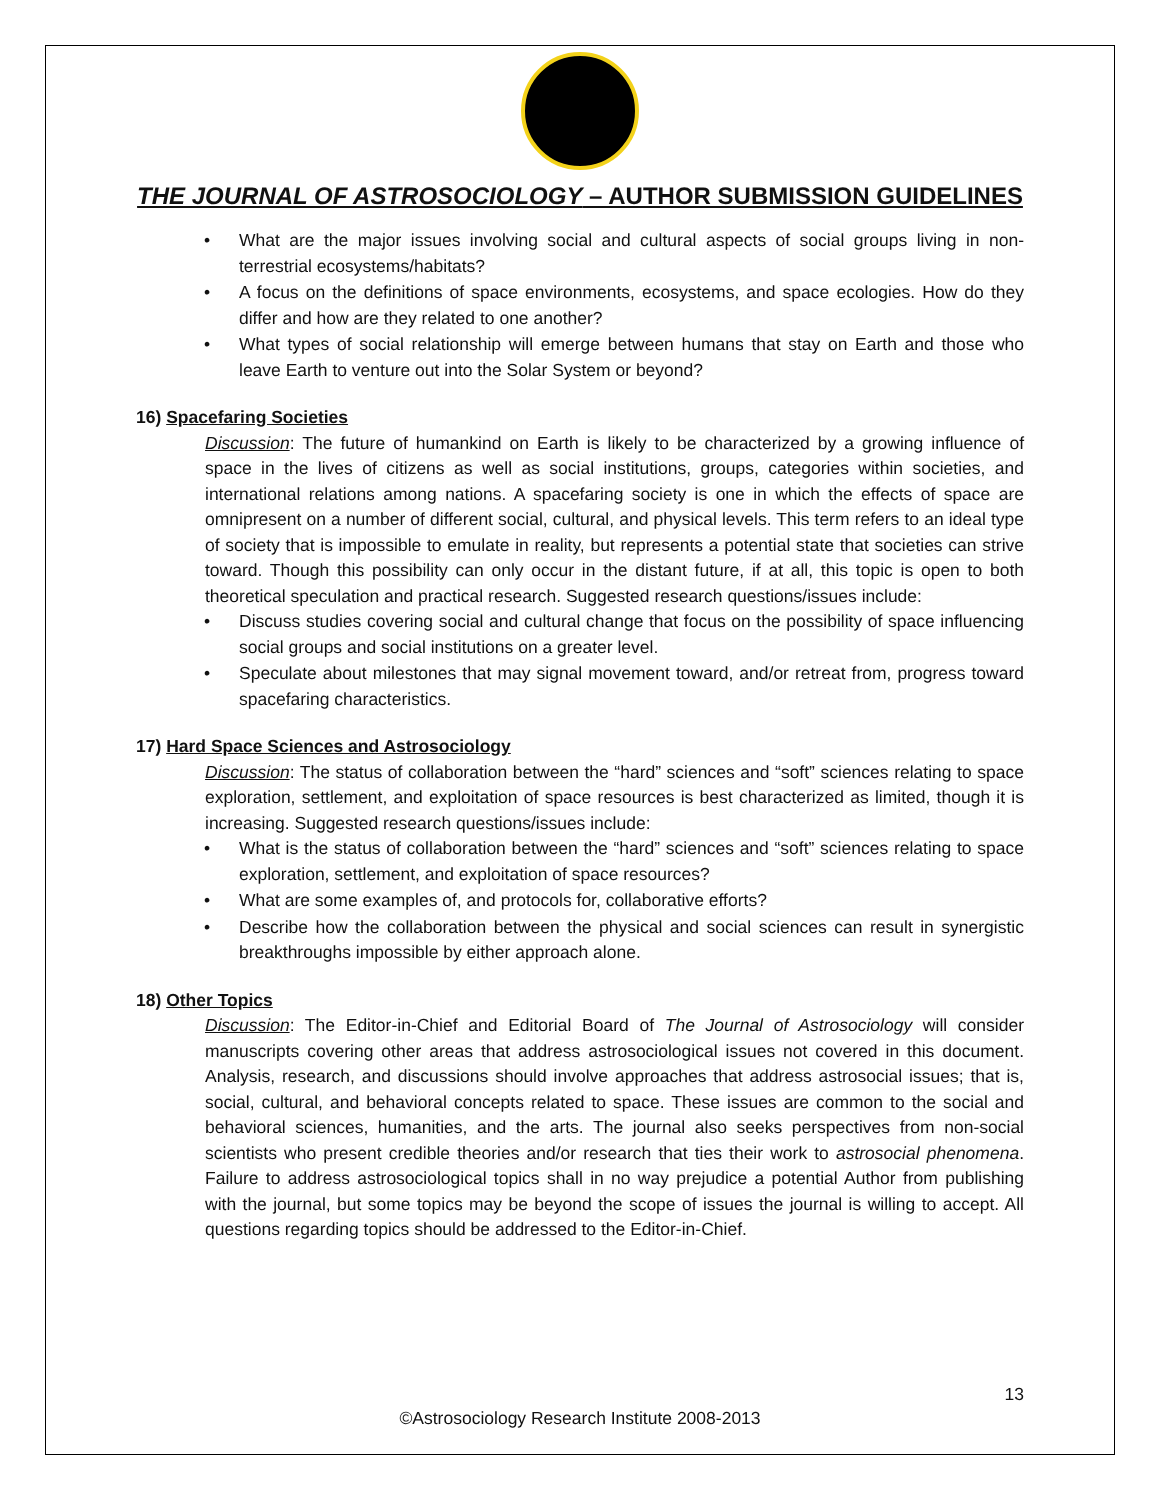THE JOURNAL OF ASTROSOCIOLOGY – AUTHOR SUBMISSION GUIDELINES
• What are the major issues involving social and cultural aspects of social groups living in non-terrestrial ecosystems/habitats?
• A focus on the definitions of space environments, ecosystems, and space ecologies. How do they differ and how are they related to one another?
• What types of social relationship will emerge between humans that stay on Earth and those who leave Earth to venture out into the Solar System or beyond?
16) Spacefaring Societies
Discussion: The future of humankind on Earth is likely to be characterized by a growing influence of space in the lives of citizens as well as social institutions, groups, categories within societies, and international relations among nations. A spacefaring society is one in which the effects of space are omnipresent on a number of different social, cultural, and physical levels. This term refers to an ideal type of society that is impossible to emulate in reality, but represents a potential state that societies can strive toward. Though this possibility can only occur in the distant future, if at all, this topic is open to both theoretical speculation and practical research. Suggested research questions/issues include:
• Discuss studies covering social and cultural change that focus on the possibility of space influencing social groups and social institutions on a greater level.
• Speculate about milestones that may signal movement toward, and/or retreat from, progress toward spacefaring characteristics.
17) Hard Space Sciences and Astrosociology
Discussion: The status of collaboration between the “hard” sciences and “soft” sciences relating to space exploration, settlement, and exploitation of space resources is best characterized as limited, though it is increasing. Suggested research questions/issues include:
• What is the status of collaboration between the “hard” sciences and “soft” sciences relating to space exploration, settlement, and exploitation of space resources?
• What are some examples of, and protocols for, collaborative efforts?
• Describe how the collaboration between the physical and social sciences can result in synergistic breakthroughs impossible by either approach alone.
18) Other Topics
Discussion: The Editor-in-Chief and Editorial Board of The Journal of Astrosociology will consider manuscripts covering other areas that address astrosociological issues not covered in this document. Analysis, research, and discussions should involve approaches that address astrosocial issues; that is, social, cultural, and behavioral concepts related to space. These issues are common to the social and behavioral sciences, humanities, and the arts. The journal also seeks perspectives from non-social scientists who present credible theories and/or research that ties their work to astrosocial phenomena. Failure to address astrosociological topics shall in no way prejudice a potential Author from publishing with the journal, but some topics may be beyond the scope of issues the journal is willing to accept. All questions regarding topics should be addressed to the Editor-in-Chief.
13
©Astrosociology Research Institute 2008-2013